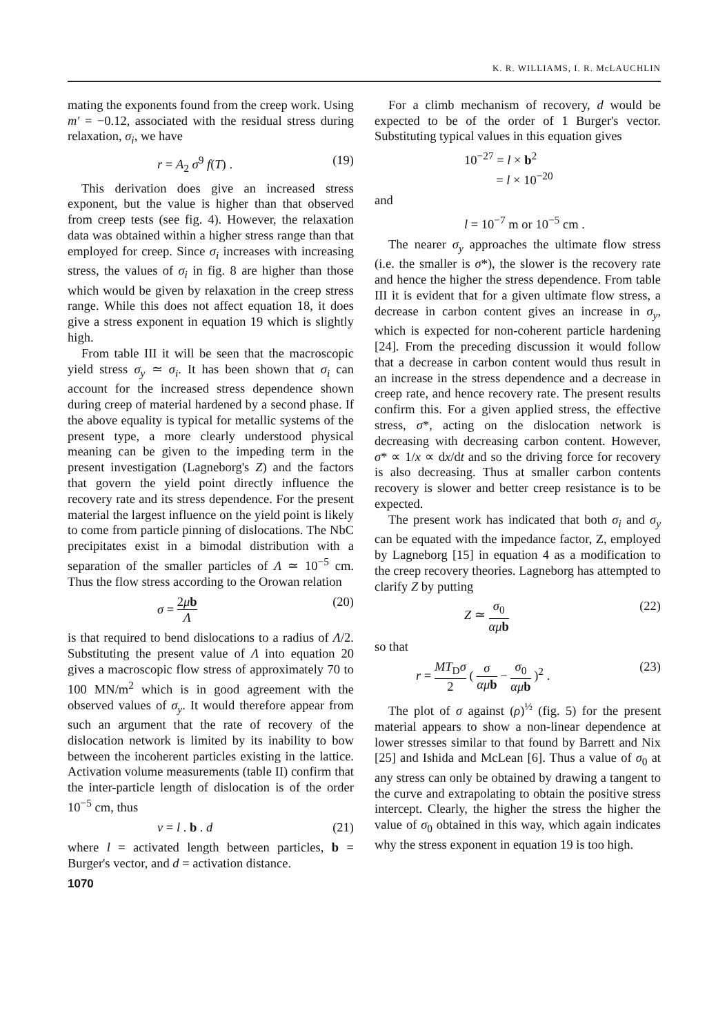K. R. WILLIAMS, I. R. McLAUCHLIN
mating the exponents found from the creep work. Using m′ = −0.12, associated with the residual stress during relaxation, σ<sub>i</sub>, we have
r = A<sub>2</sub> σ<sup>9</sup> f(T) . (19)
This derivation does give an increased stress exponent, but the value is higher than that observed from creep tests (see fig. 4). However, the relaxation data was obtained within a higher stress range than that employed for creep. Since σ<sub>i</sub> increases with increasing stress, the values of σ<sub>i</sub> in fig. 8 are higher than those which would be given by relaxation in the creep stress range. While this does not affect equation 18, it does give a stress exponent in equation 19 which is slightly high.
From table III it will be seen that the macroscopic yield stress σ<sub>y</sub> ≃ σ<sub>i</sub>. It has been shown that σ<sub>i</sub> can account for the increased stress dependence shown during creep of material hardened by a second phase. If the above equality is typical for metallic systems of the present type, a more clearly understood physical meaning can be given to the impeding term in the present investigation (Lagneborg's Z) and the factors that govern the yield point directly influence the recovery rate and its stress dependence. For the present material the largest influence on the yield point is likely to come from particle pinning of dislocations. The NbC precipitates exist in a bimodal distribution with a separation of the smaller particles of Λ ≃ 10<sup>−5</sup> cm. Thus the flow stress according to the Orowan relation
σ = 2μb Λ (20)
is that required to bend dislocations to a radius of Λ/2. Substituting the present value of Λ into equation 20 gives a macroscopic flow stress of approximately 70 to 100 MN/m<sup>2</sup> which is in good agreement with the observed values of σ<sub>y</sub>. It would therefore appear from such an argument that the rate of recovery of the dislocation network is limited by its inability to bow between the incoherent particles existing in the lattice. Activation volume measurements (table II) confirm that the inter-particle length of dislocation is of the order 10<sup>−5</sup> cm, thus
v = l . b . d (21)
where l = activated length between particles, b = Burger's vector, and d = activation distance.
1070
For a climb mechanism of recovery, d would be expected to be of the order of 1 Burger's vector. Substituting typical values in this equation gives
10<sup>−27</sup> = l × b<sup>2</sup>
= l × 10<sup>−20</sup>
and
l = 10<sup>−7</sup> m or 10<sup>−5</sup> cm .
The nearer σ<sub>y</sub> approaches the ultimate flow stress (i.e. the smaller is σ*), the slower is the recovery rate and hence the higher the stress dependence. From table III it is evident that for a given ultimate flow stress, a decrease in carbon content gives an increase in σ<sub>y</sub>, which is expected for non-coherent particle hardening [24]. From the preceding discussion it would follow that a decrease in carbon content would thus result in an increase in the stress dependence and a decrease in creep rate, and hence recovery rate. The present results confirm this. For a given applied stress, the effective stress, σ*, acting on the dislocation network is decreasing with decreasing carbon content. However, σ* ∝ 1/x ∝ dx/dt and so the driving force for recovery is also decreasing. Thus at smaller carbon contents recovery is slower and better creep resistance is to be expected.
The present work has indicated that both σ<sub>i</sub> and σ<sub>y</sub> can be equated with the impedance factor, Z, employed by Lagneborg [15] in equation 4 as a modification to the creep recovery theories. Lagneborg has attempted to clarify Z by putting
Z ≃ σ<sub>0</sub> αμ b (22)
so that
r = MT<sub>D</sub>σ 2 ( σ αμ b − σ<sub>0</sub> αμ b )<sup>2</sup> . (23)
The plot of σ against (ρ)<sup>½</sup> (fig. 5) for the present material appears to show a non-linear dependence at lower stresses similar to that found by Barrett and Nix [25] and Ishida and McLean [6]. Thus a value of σ<sub>0</sub> at any stress can only be obtained by drawing a tangent to the curve and extrapolating to obtain the positive stress intercept. Clearly, the higher the stress the higher the value of σ<sub>0</sub> obtained in this way, which again indicates why the stress exponent in equation 19 is too high.